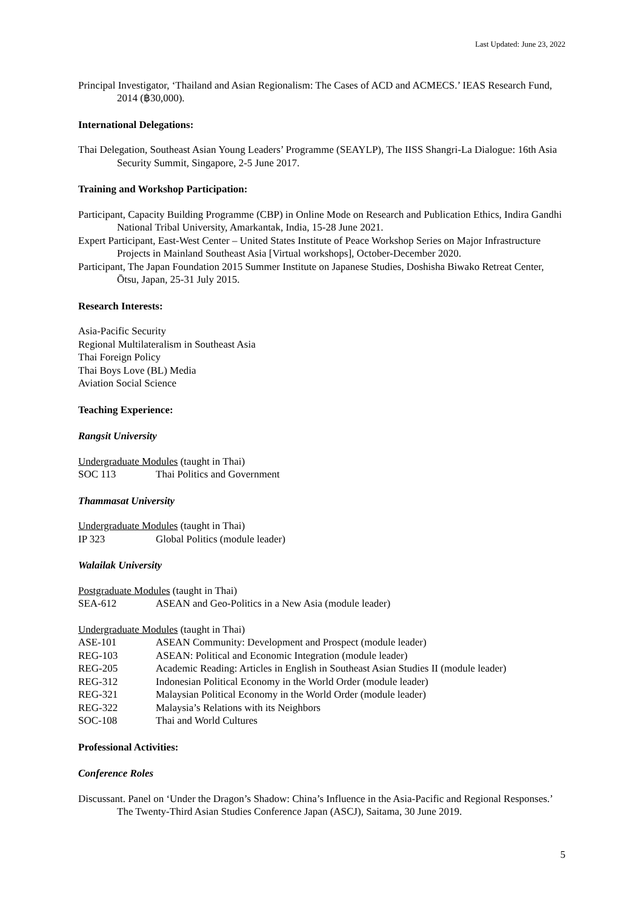Last Updated: June 23, 2022
Principal Investigator, ‘Thailand and Asian Regionalism: The Cases of ACD and ACMECS.’ IEAS Research Fund, 2014 (฿30,000).
International Delegations:
Thai Delegation, Southeast Asian Young Leaders’ Programme (SEAYLP), The IISS Shangri-La Dialogue: 16th Asia Security Summit, Singapore, 2-5 June 2017.
Training and Workshop Participation:
Participant, Capacity Building Programme (CBP) in Online Mode on Research and Publication Ethics, Indira Gandhi National Tribal University, Amarkantak, India, 15-28 June 2021.
Expert Participant, East-West Center – United States Institute of Peace Workshop Series on Major Infrastructure Projects in Mainland Southeast Asia [Virtual workshops], October-December 2020.
Participant, The Japan Foundation 2015 Summer Institute on Japanese Studies, Doshisha Biwako Retreat Center, Ōtsu, Japan, 25-31 July 2015.
Research Interests:
Asia-Pacific Security
Regional Multilateralism in Southeast Asia
Thai Foreign Policy
Thai Boys Love (BL) Media
Aviation Social Science
Teaching Experience:
Rangsit University
Undergraduate Modules (taught in Thai)
SOC 113 Thai Politics and Government
Thammasat University
Undergraduate Modules (taught in Thai)
IP 323 Global Politics (module leader)
Walailak University
Postgraduate Modules (taught in Thai)
SEA-612 ASEAN and Geo-Politics in a New Asia (module leader)
Undergraduate Modules (taught in Thai)
ASE-101 ASEAN Community: Development and Prospect (module leader)
REG-103 ASEAN: Political and Economic Integration (module leader)
REG-205 Academic Reading: Articles in English in Southeast Asian Studies II (module leader)
REG-312 Indonesian Political Economy in the World Order (module leader)
REG-321 Malaysian Political Economy in the World Order (module leader)
REG-322 Malaysia’s Relations with its Neighbors
SOC-108 Thai and World Cultures
Professional Activities:
Conference Roles
Discussant. Panel on ‘Under the Dragon’s Shadow: China’s Influence in the Asia-Pacific and Regional Responses.’ The Twenty-Third Asian Studies Conference Japan (ASCJ), Saitama, 30 June 2019.
5